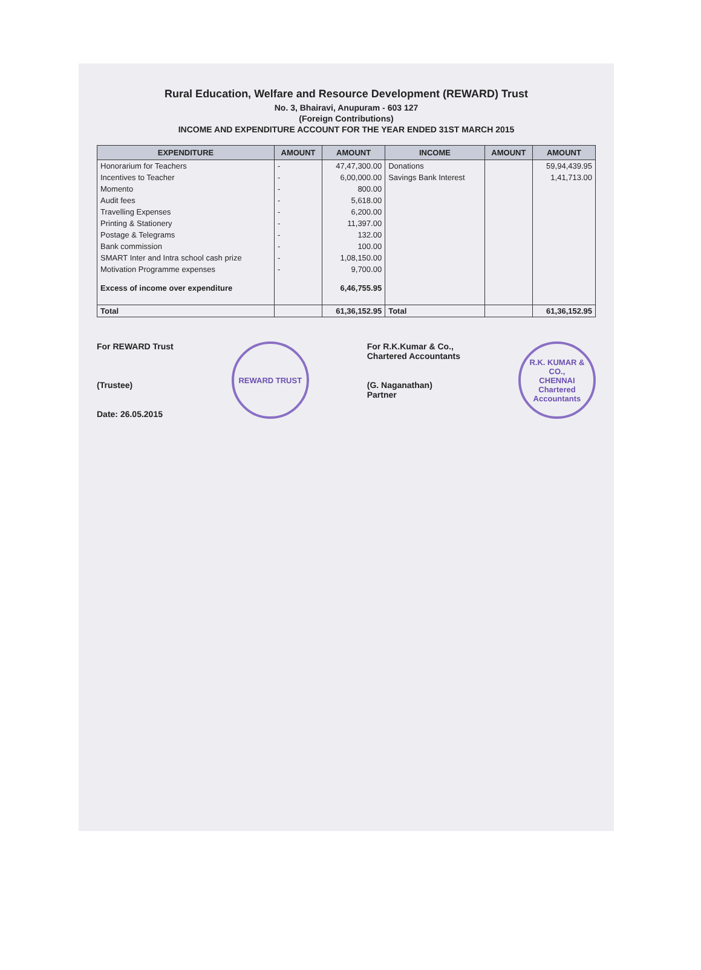Rural Education, Welfare and Resource Development (REWARD) Trust
No. 3, Bhairavi, Anupuram - 603 127
(Foreign Contributions)
INCOME AND EXPENDITURE ACCOUNT FOR THE YEAR ENDED 31ST MARCH 2015
| EXPENDITURE | AMOUNT | AMOUNT | INCOME | AMOUNT | AMOUNT |
| --- | --- | --- | --- | --- | --- |
| Honorarium for Teachers | - | 47,47,300.00 | Donations | | 59,94,439.95 |
| Incentives to Teacher | - | 6,00,000.00 | Savings Bank Interest | | 1,41,713.00 |
| Momento | - | 800.00 | | | |
| Audit fees | - | 5,618.00 | | | |
| Travelling Expenses | - | 6,200.00 | | | |
| Printing & Stationery | - | 11,397.00 | | | |
| Postage & Telegrams | - | 132.00 | | | |
| Bank commission | - | 100.00 | | | |
| SMART Inter and Intra school cash prize | - | 1,08,150.00 | | | |
| Motivation Programme expenses | - | 9,700.00 | | | |
| Excess of income over expenditure | | 6,46,755.95 | | | |
| Total | | 61,36,152.95 | Total | | 61,36,152.95 |
For REWARD Trust
(Trustee)
Date: 26.05.2015
REWARD TRUST
For R.K.Kumar & Co.,
Chartered Accountants
(G. Naganathan)
Partner
R.K. KUMAR & CO.,
CHENNAI
Chartered Accountants